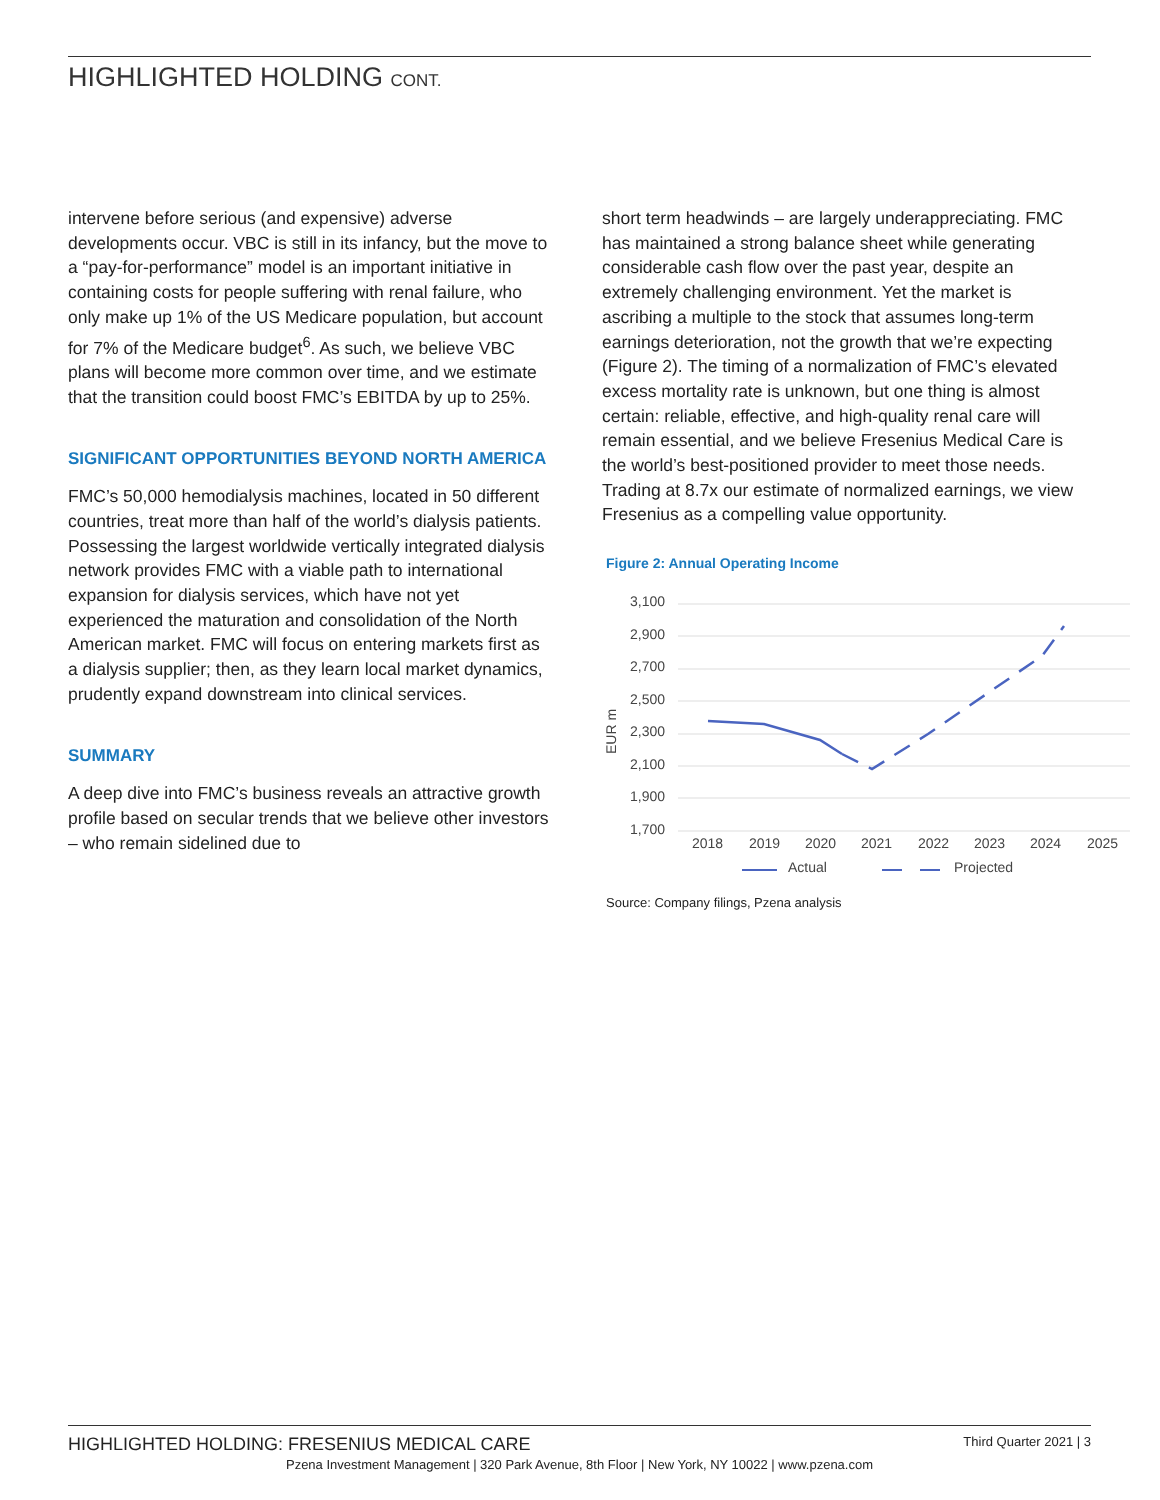HIGHLIGHTED HOLDING CONT.
intervene before serious (and expensive) adverse developments occur. VBC is still in its infancy, but the move to a “pay-for-performance” model is an important initiative in containing costs for people suffering with renal failure, who only make up 1% of the US Medicare population, but account for 7% of the Medicare budget<sup>6</sup>. As such, we believe VBC plans will become more common over time, and we estimate that the transition could boost FMC’s EBITDA by up to 25%.
SIGNIFICANT OPPORTUNITIES BEYOND NORTH AMERICA
FMC’s 50,000 hemodialysis machines, located in 50 different countries, treat more than half of the world’s dialysis patients. Possessing the largest worldwide vertically integrated dialysis network provides FMC with a viable path to international expansion for dialysis services, which have not yet experienced the maturation and consolidation of the North American market. FMC will focus on entering markets first as a dialysis supplier; then, as they learn local market dynamics, prudently expand downstream into clinical services.
SUMMARY
A deep dive into FMC’s business reveals an attractive growth profile based on secular trends that we believe other investors – who remain sidelined due to
short term headwinds – are largely underappreciating. FMC has maintained a strong balance sheet while generating considerable cash flow over the past year, despite an extremely challenging environment. Yet the market is ascribing a multiple to the stock that assumes long-term earnings deterioration, not the growth that we’re expecting (Figure 2). The timing of a normalization of FMC’s elevated excess mortality rate is unknown, but one thing is almost certain: reliable, effective, and high-quality renal care will remain essential, and we believe Fresenius Medical Care is the world’s best-positioned provider to meet those needs. Trading at 8.7x our estimate of normalized earnings, we view Fresenius as a compelling value opportunity.
Figure 2: Annual Operating Income
EUR m
3,100
2,900
2,700
2,500
2,300
2,100
1,900
1,700
2018
2019
2020
2021
2022
2023
2024
2025
Actual
Projected
Source: Company filings, Pzena analysis
HIGHLIGHTED HOLDING: FRESENIUS MEDICAL CARE Third Quarter 2021 | 3
Pzena Investment Management | 320 Park Avenue, 8th Floor | New York, NY 10022 | www.pzena.com